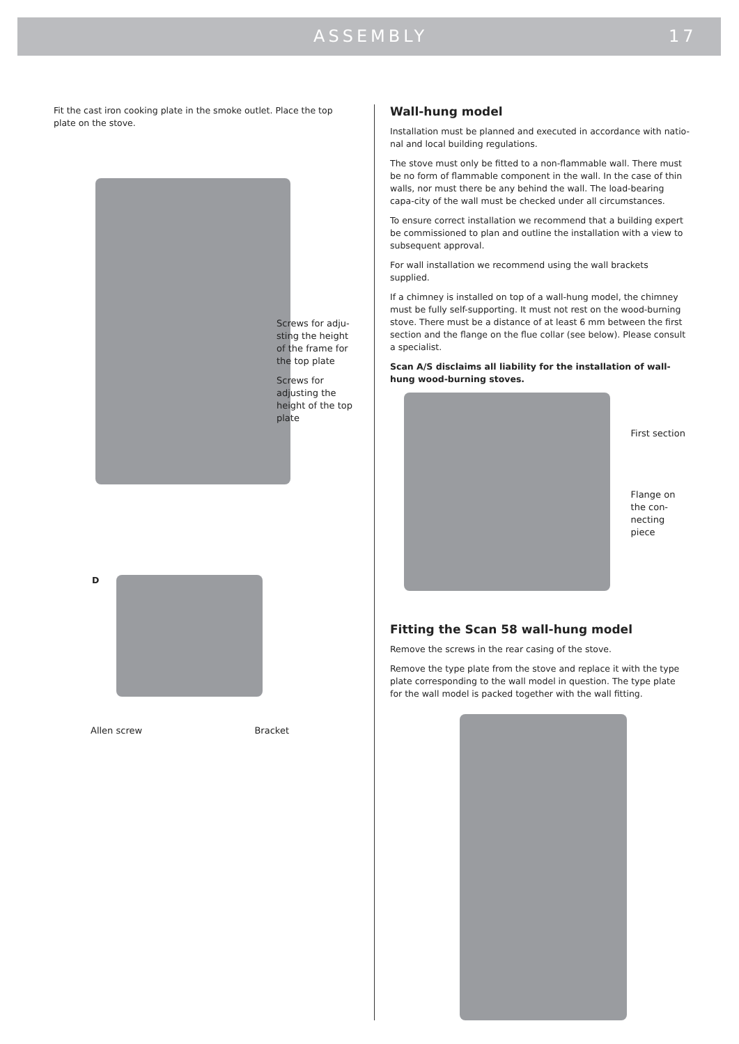ASSEMBLY 17
Fit the cast iron cooking plate in the smoke outlet. Place the top plate on the stove.
Screws for adju-sting the height of the frame for the top plate
Screws for adjusting the height of the top plate
D
Allen screw Bracket
Wall-hung model
Installation must be planned and executed in accordance with natio-nal and local building regulations.
The stove must only be fitted to a non-flammable wall. There must be no form of flammable component in the wall. In the case of thin walls, nor must there be any behind the wall. The load-bearing capa-city of the wall must be checked under all circumstances.
To ensure correct installation we recommend that a building expert be commissioned to plan and outline the installation with a view to subsequent approval.
For wall installation we recommend using the wall brackets supplied.
If a chimney is installed on top of a wall-hung model, the chimney must be fully self-supporting. It must not rest on the wood-burning stove. There must be a distance of at least 6 mm between the first section and the flange on the flue collar (see below). Please consult a specialist.
Scan A/S disclaims all liability for the installation of wall-hung wood-burning stoves.
First section
Flange on the con-necting piece
Fitting the Scan 58 wall-hung model
Remove the screws in the rear casing of the stove.
Remove the type plate from the stove and replace it with the type plate corresponding to the wall model in question. The type plate for the wall model is packed together with the wall fitting.